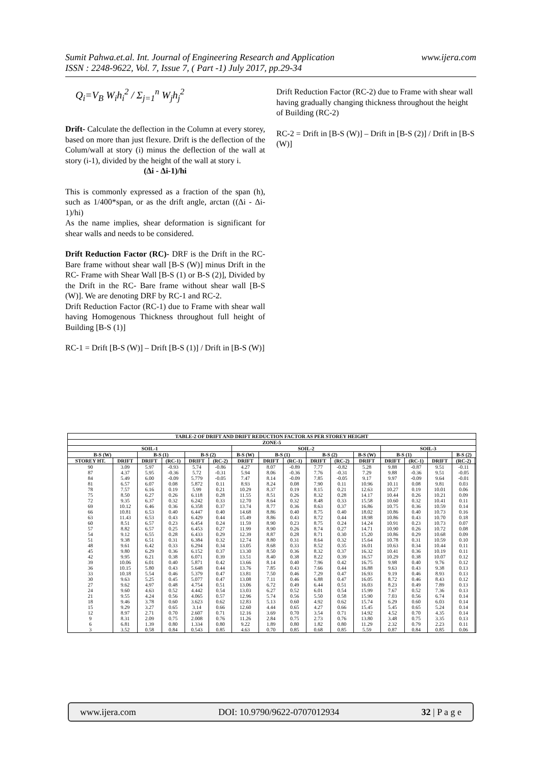Sumit Pahwa.et.al. Int. Journal of Engineering Research and Application
ISSN : 2248-9622, Vol. 7, Issue 7, ( Part -1) July 2017, pp.29-34
www.ijera.com
Q<sub>i</sub>=V<sub>B</sub> W<sub>i</sub>h<sub>i</sub><sup>2</sup> / Σ<sub>j=1</sub><sup>n</sup> W<sub>j</sub>h<sub>j</sub><sup>2</sup>
Drift- Calculate the deflection in the Column at every storey, based on more than just flexure. Drift is the deflection of the Colum/wall at story (i) minus the deflection of the wall at story (i-1), divided by the height of the wall at story i.
(Δi - Δi-1)/hi
This is commonly expressed as a fraction of the span (h), such as 1/400*span, or as the drift angle, arctan ((Δi - Δi-1)/hi)
As the name implies, shear deformation is significant for shear walls and needs to be considered.
Drift Reduction Factor (RC)- DRF is the Drift in the RC- Bare frame without shear wall [B-S (W)] minus Drift in the RC- Frame with Shear Wall [B-S (1) or B-S (2)], Divided by the Drift in the RC- Bare frame without shear wall [B-S (W)]. We are denoting DRF by RC-1 and RC-2.
Drift Reduction Factor (RC-1) due to Frame with shear wall having Homogenous Thickness throughout full height of Building [B-S (1)]
RC-1 = Drift [B-S (W)] – Drift [B-S (1)] / Drift in [B-S (W)]
Drift Reduction Factor (RC-2) due to Frame with shear wall having gradually changing thickness throughout the height of Building (RC-2)
RC-2 = Drift in [B-S (W)] – Drift in [B-S (2)] / Drift in [B-S (W)]
| TABLE-2 OF DRIFT AND DRIFT REDUCTION FACTOR AS PER STOREY HEIGHT | | | | | | | | | | | | | | | | |
| --- | --- | --- | --- | --- | --- | --- | --- | --- | --- | --- | --- | --- | --- | --- | --- | --- |
| ZONE-5 | | | | | | | | | | | | | | | | |
| SOIL-1 | | | | | | SOIL-2 | | | | | | SOIL-3 | | | | |
| B-S (W) | | B-S (1) | | B-S (2) | | B-S (W) | B-S (1) | | B-S (2) | | B-S (W) | B-S (1) | | | B-S (2) | |
| STOREY HT. | DRIFT | DRIFT | (RC-1) | DRIFT | (RC-2) | DRIFT | DRIFT | (RC-1) | DRIFT | (RC-2) | DRIFT | DRIFT | (RC-1) | DRIFT | (RC-2) | |
| 90 | 3.09 | 5.97 | -0.93 | 5.74 | -0.86 | 4.27 | 8.07 | -0.89 | 7.77 | -0.82 | 5.28 | 9.88 | -0.87 | 9.51 | -0.11 | |
| 87 | 4.37 | 5.95 | -0.36 | 5.72 | -0.31 | 5.94 | 8.06 | -0.36 | 7.76 | -0.31 | 7.29 | 9.88 | -0.36 | 9.51 | -0.05 | |
| 84 | 5.49 | 6.00 | -0.09 | 5.779 | -0.05 | 7.47 | 8.14 | -0.09 | 7.85 | -0.05 | 9.17 | 9.97 | -0.09 | 9.64 | -0.01 | |
| 81 | 6.57 | 6.07 | 0.08 | 5.872 | 0.11 | 8.93 | 8.24 | 0.08 | 7.90 | 0.11 | 10.96 | 10.11 | 0.08 | 9.81 | 0.03 | |
| 78 | 7.57 | 6.16 | 0.19 | 5.99 | 0.21 | 10.29 | 8.37 | 0.19 | 8.15 | 0.21 | 12.63 | 10.27 | 0.19 | 10.01 | 0.06 | |
| 75 | 8.50 | 6.27 | 0.26 | 6.118 | 0.28 | 11.55 | 8.51 | 0.26 | 8.32 | 0.28 | 14.17 | 10.44 | 0.26 | 10.21 | 0.09 | |
| 72 | 9.35 | 6.37 | 0.32 | 6.242 | 0.33 | 12.70 | 8.64 | 0.32 | 8.48 | 0.33 | 15.58 | 10.60 | 0.32 | 10.41 | 0.11 | |
| 69 | 10.12 | 6.46 | 0.36 | 6.358 | 0.37 | 13.74 | 8.77 | 0.36 | 8.63 | 0.37 | 16.86 | 10.75 | 0.36 | 10.59 | 0.14 | |
| 66 | 10.81 | 6.53 | 0.40 | 6.447 | 0.40 | 14.68 | 8.86 | 0.40 | 8.75 | 0.40 | 18.02 | 10.86 | 0.40 | 10.73 | 0.16 | |
| 63 | 11.43 | 6.53 | 0.43 | 6.429 | 0.44 | 15.49 | 8.86 | 0.43 | 8.72 | 0.44 | 18.98 | 10.86 | 0.43 | 10.70 | 0.18 | |
| 60 | 8.51 | 6.57 | 0.23 | 6.454 | 0.24 | 11.59 | 8.90 | 0.23 | 8.75 | 0.24 | 14.24 | 10.91 | 0.23 | 10.73 | 0.07 | |
| 57 | 8.82 | 6.57 | 0.25 | 6.453 | 0.27 | 11.99 | 8.90 | 0.26 | 8.74 | 0.27 | 14.71 | 10.90 | 0.26 | 10.72 | 0.08 | |
| 54 | 9.12 | 6.55 | 0.28 | 6.433 | 0.29 | 12.39 | 8.87 | 0.28 | 8.71 | 0.30 | 15.20 | 10.86 | 0.29 | 10.68 | 0.09 | |
| 51 | 9.38 | 6.51 | 0.31 | 6.384 | 0.32 | 12.74 | 8.80 | 0.31 | 8.64 | 0.32 | 15.64 | 10.78 | 0.31 | 10.59 | 0.10 | |
| 48 | 9.61 | 6.42 | 0.33 | 6.294 | 0.34 | 13.05 | 8.68 | 0.33 | 8.52 | 0.35 | 16.01 | 10.63 | 0.34 | 10.44 | 0.11 | |
| 45 | 9.80 | 6.29 | 0.36 | 6.152 | 0.37 | 13.30 | 8.50 | 0.36 | 8.32 | 0.37 | 16.32 | 10.41 | 0.36 | 10.19 | 0.11 | |
| 42 | 9.95 | 6.21 | 0.38 | 6.071 | 0.39 | 13.51 | 8.40 | 0.38 | 8.22 | 0.39 | 16.57 | 10.29 | 0.38 | 10.07 | 0.12 | |
| 39 | 10.06 | 6.01 | 0.40 | 5.871 | 0.42 | 13.66 | 8.14 | 0.40 | 7.96 | 0.42 | 16.75 | 9.98 | 0.40 | 9.76 | 0.12 | |
| 36 | 10.15 | 5.80 | 0.43 | 5.648 | 0.44 | 13.76 | 7.85 | 0.43 | 7.66 | 0.44 | 16.88 | 9.63 | 0.43 | 9.38 | 0.13 | |
| 33 | 10.18 | 5.54 | 0.46 | 5.379 | 0.47 | 13.81 | 7.50 | 0.46 | 7.29 | 0.47 | 16.93 | 9.19 | 0.46 | 8.93 | 0.13 | |
| 30 | 9.63 | 5.25 | 0.45 | 5.077 | 0.47 | 13.08 | 7.11 | 0.46 | 6.88 | 0.47 | 16.05 | 8.72 | 0.46 | 8.43 | 0.12 | |
| 27 | 9.62 | 4.97 | 0.48 | 4.754 | 0.51 | 13.06 | 6.72 | 0.49 | 6.44 | 0.51 | 16.03 | 8.23 | 0.49 | 7.89 | 0.13 | |
| 24 | 9.60 | 4.63 | 0.52 | 4.442 | 0.54 | 13.03 | 6.27 | 0.52 | 6.01 | 0.54 | 15.99 | 7.67 | 0.52 | 7.36 | 0.13 | |
| 21 | 9.55 | 4.24 | 0.56 | 4.065 | 0.57 | 12.96 | 5.74 | 0.56 | 5.50 | 0.58 | 15.90 | 7.03 | 0.56 | 6.74 | 0.14 | |
| 18 | 9.46 | 3.78 | 0.60 | 3.623 | 0.62 | 12.83 | 5.13 | 0.60 | 4.92 | 0.62 | 15.74 | 6.29 | 0.60 | 6.03 | 0.14 | |
| 15 | 9.29 | 3.27 | 0.65 | 3.14 | 0.66 | 12.60 | 4.44 | 0.65 | 4.27 | 0.66 | 15.45 | 5.45 | 0.65 | 5.24 | 0.14 | |
| 12 | 8.97 | 2.71 | 0.70 | 2.607 | 0.71 | 12.16 | 3.69 | 0.70 | 3.54 | 0.71 | 14.92 | 4.52 | 0.70 | 4.35 | 0.14 | |
| 9 | 8.31 | 2.09 | 0.75 | 2.008 | 0.76 | 11.26 | 2.84 | 0.75 | 2.73 | 0.76 | 13.80 | 3.48 | 0.75 | 3.35 | 0.13 | |
| 6 | 6.81 | 1.39 | 0.80 | 1.334 | 0.80 | 9.22 | 1.89 | 0.80 | 1.82 | 0.80 | 11.29 | 2.32 | 0.79 | 2.23 | 0.11 | |
| 3 | 3.52 | 0.58 | 0.84 | 0.543 | 0.85 | 4.63 | 0.70 | 0.85 | 0.68 | 0.85 | 5.59 | 0.87 | 0.84 | 0.85 | 0.06 | |
www.ijera.com DOI: 10.9790/9622-0707012934 32 | P a g e